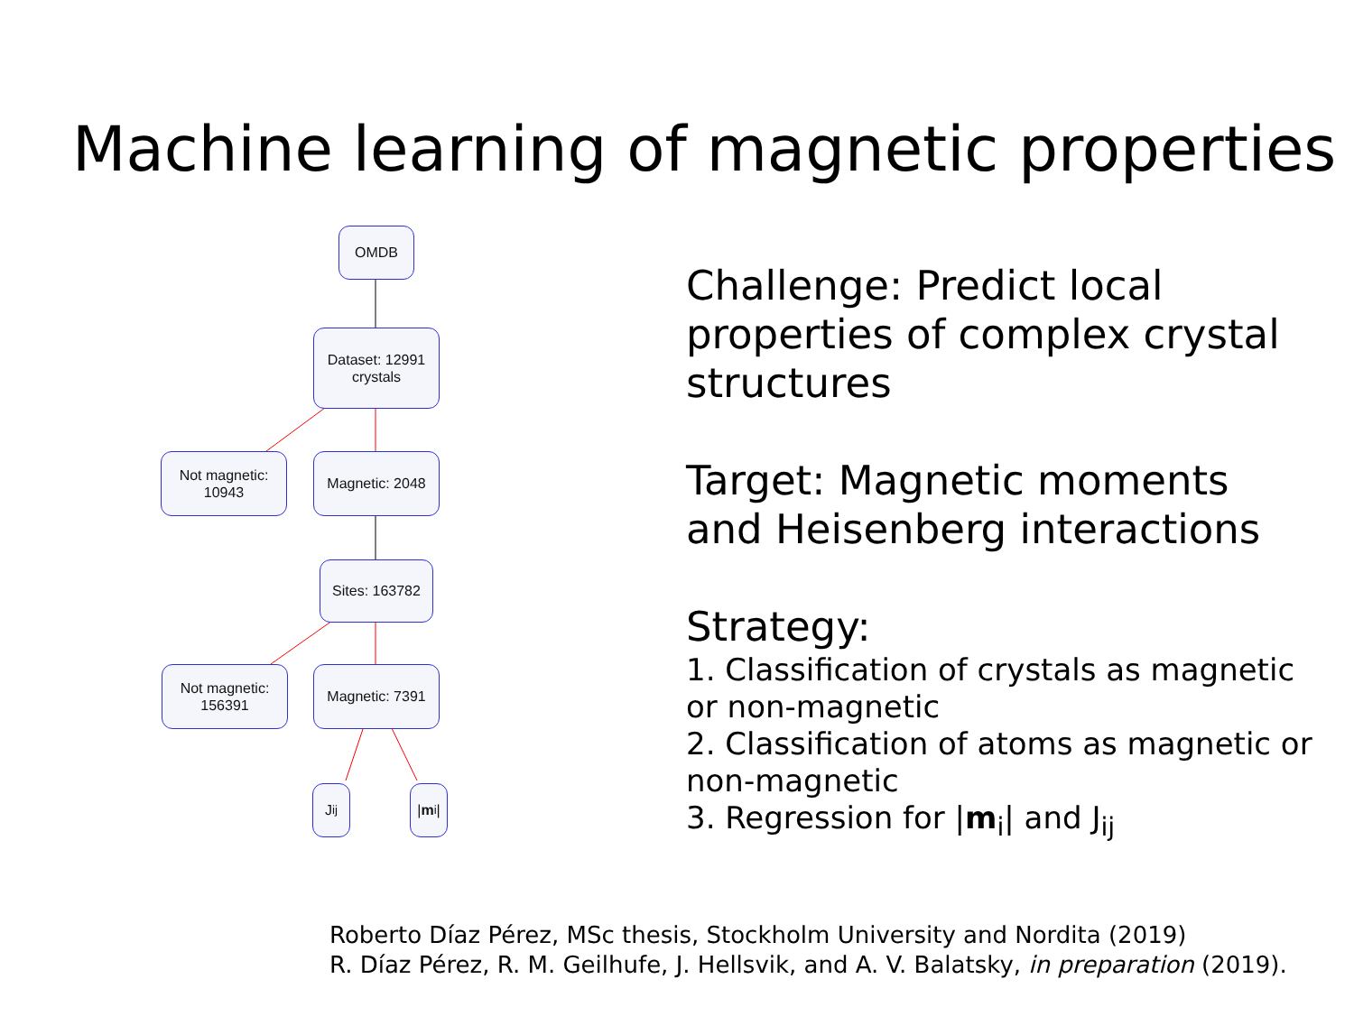Machine learning of magnetic properties
OMDB
Dataset: 12991
crystals
Not magnetic:
10943
Magnetic: 2048
Sites: 163782
Not magnetic:
156391
Magnetic: 7391
J<sub>ij</sub> | m<sub>i</sub>|
Challenge: Predict local properties of complex crystal structures
Target: Magnetic moments and Heisenberg interactions
Strategy:
1. Classification of crystals as magnetic or non-magnetic
2. Classification of atoms as magnetic or non-magnetic
3. Regression for |m<sub>i</sub>| and J<sub>ij</sub>
Roberto Díaz Pérez, MSc thesis, Stockholm University and Nordita (2019)
R. Díaz Pérez, R. M. Geilhufe, J. Hellsvik, and A. V. Balatsky, in preparation (2019).